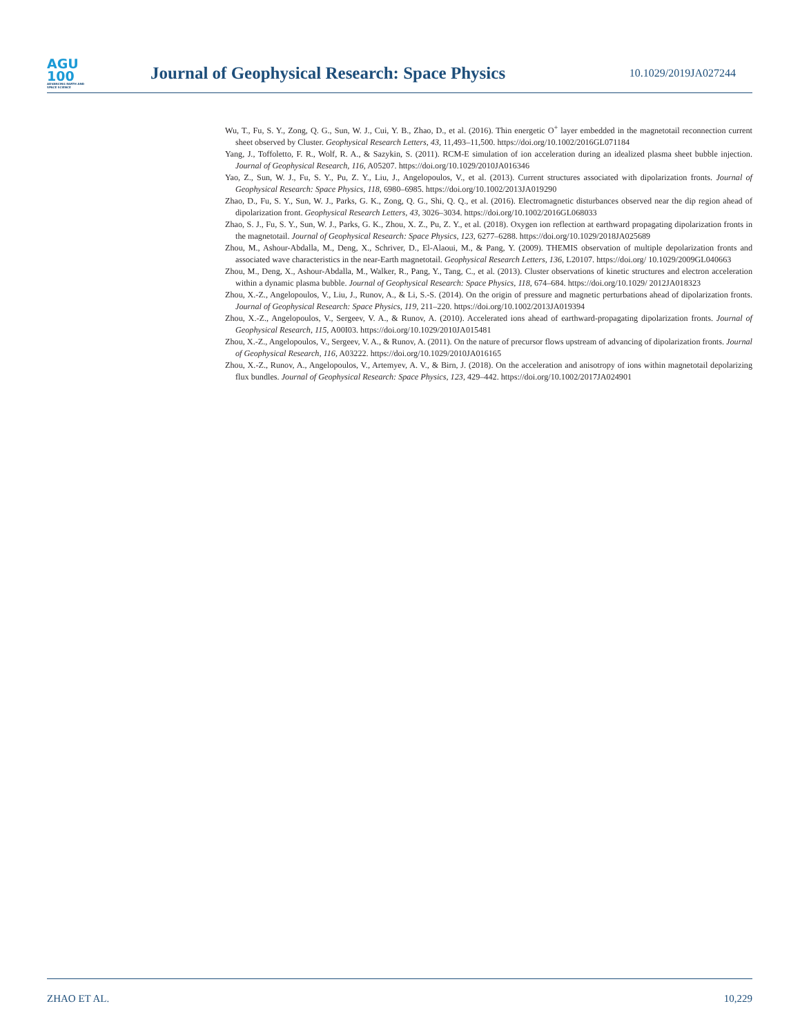AGU
100
ADVANCING EARTH AND SPACE SCIENCE
Journal of Geophysical Research: Space Physics
10.1029/2019JA027244
Wu, T., Fu, S. Y., Zong, Q. G., Sun, W. J., Cui, Y. B., Zhao, D., et al. (2016). Thin energetic O<sup>+</sup> layer embedded in the magnetotail reconnection current sheet observed by Cluster. Geophysical Research Letters, 43, 11,493–11,500. https://doi.org/10.1002/2016GL071184
Yang, J., Toffoletto, F. R., Wolf, R. A., & Sazykin, S. (2011). RCM-E simulation of ion acceleration during an idealized plasma sheet bubble injection. Journal of Geophysical Research, 116, A05207. https://doi.org/10.1029/2010JA016346
Yao, Z., Sun, W. J., Fu, S. Y., Pu, Z. Y., Liu, J., Angelopoulos, V., et al. (2013). Current structures associated with dipolarization fronts. Journal of Geophysical Research: Space Physics, 118, 6980–6985. https://doi.org/10.1002/2013JA019290
Zhao, D., Fu, S. Y., Sun, W. J., Parks, G. K., Zong, Q. G., Shi, Q. Q., et al. (2016). Electromagnetic disturbances observed near the dip region ahead of dipolarization front. Geophysical Research Letters, 43, 3026–3034. https://doi.org/10.1002/2016GL068033
Zhao, S. J., Fu, S. Y., Sun, W. J., Parks, G. K., Zhou, X. Z., Pu, Z. Y., et al. (2018). Oxygen ion reflection at earthward propagating dipolarization fronts in the magnetotail. Journal of Geophysical Research: Space Physics, 123, 6277–6288. https://doi.org/10.1029/2018JA025689
Zhou, M., Ashour-Abdalla, M., Deng, X., Schriver, D., El-Alaoui, M., & Pang, Y. (2009). THEMIS observation of multiple depolarization fronts and associated wave characteristics in the near-Earth magnetotail. Geophysical Research Letters, 136, L20107. https://doi.org/ 10.1029/2009GL040663
Zhou, M., Deng, X., Ashour-Abdalla, M., Walker, R., Pang, Y., Tang, C., et al. (2013). Cluster observations of kinetic structures and electron acceleration within a dynamic plasma bubble. Journal of Geophysical Research: Space Physics, 118, 674–684. https://doi.org/10.1029/ 2012JA018323
Zhou, X.-Z., Angelopoulos, V., Liu, J., Runov, A., & Li, S.-S. (2014). On the origin of pressure and magnetic perturbations ahead of dipolarization fronts. Journal of Geophysical Research: Space Physics, 119, 211–220. https://doi.org/10.1002/2013JA019394
Zhou, X.-Z., Angelopoulos, V., Sergeev, V. A., & Runov, A. (2010). Accelerated ions ahead of earthward-propagating dipolarization fronts. Journal of Geophysical Research, 115, A00I03. https://doi.org/10.1029/2010JA015481
Zhou, X.-Z., Angelopoulos, V., Sergeev, V. A., & Runov, A. (2011). On the nature of precursor flows upstream of advancing of dipolarization fronts. Journal of Geophysical Research, 116, A03222. https://doi.org/10.1029/2010JA016165
Zhou, X.-Z., Runov, A., Angelopoulos, V., Artemyev, A. V., & Birn, J. (2018). On the acceleration and anisotropy of ions within magnetotail depolarizing flux bundles. Journal of Geophysical Research: Space Physics, 123, 429–442. https://doi.org/10.1002/2017JA024901
ZHAO ET AL. 10,229